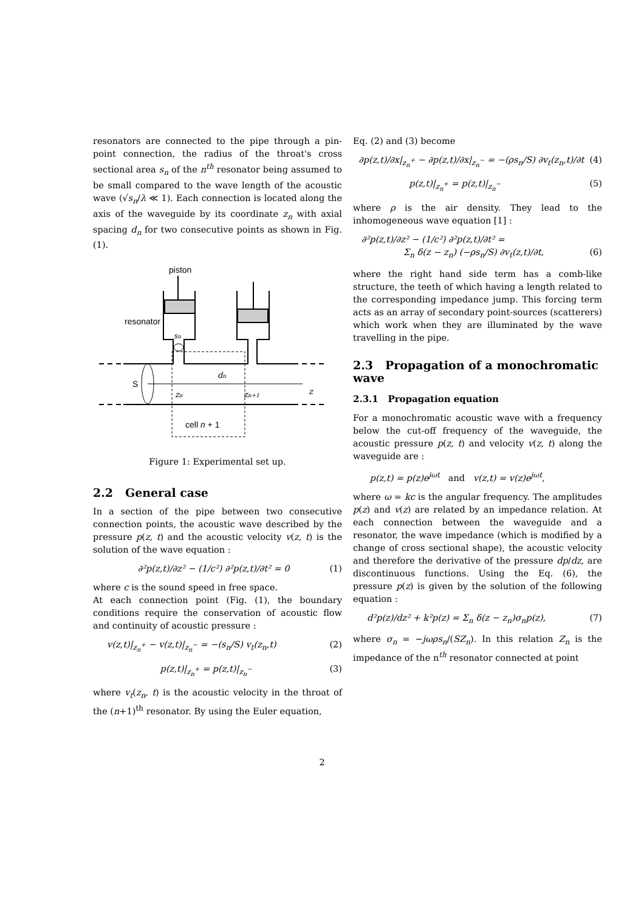resonators are connected to the pipe through a pin-point connection, the radius of the throat's cross sectional area s<sub>n</sub> of the n<sup>th</sup> resonator being assumed to be small compared to the wave length of the acoustic wave (√s<sub>n</sub>/λ ≪ 1). Each connection is located along the axis of the waveguide by its coordinate z<sub>n</sub> with axial spacing d<sub>n</sub> for two consecutive points as shown in Fig. (1).
piston
resonator
sn
S
dn
zn
zn+1
z
cell n + 1
Figure 1: Experimental set up.
2.2 General case
In a section of the pipe between two consecutive connection points, the acoustic wave described by the pressure p(z, t) and the acoustic velocity v(z, t) is the solution of the wave equation :
∂²p(z,t)/∂z² − (1/c²) ∂²p(z,t)/∂t² = 0 (1)
where c is the sound speed in free space.
At each connection point (Fig. (1), the boundary conditions require the conservation of acoustic flow and continuity of acoustic pressure :
v(z,t)|<sub>z<sub>n</sub><sup>+</sup></sub> − v(z,t)|<sub>z<sub>n</sub><sup>−</sup></sub> = −(s<sub>n</sub>/S) v<sub>t</sub>(z<sub>n</sub>,t) (2)
p(z,t)|<sub>z<sub>n</sub><sup>+</sup></sub> = p(z,t)|<sub>z<sub>n</sub><sup>−</sup></sub> (3)
where v<sub>t</sub>(z<sub>n</sub>, t) is the acoustic velocity in the throat of the (n+1)<sup>th</sup> resonator. By using the Euler equation,
Eq. (2) and (3) become
∂p(z,t)/∂x|<sub>z<sub>n</sub><sup>+</sup></sub> − ∂p(z,t)/∂x|<sub>z<sub>n</sub><sup>−</sup></sub> = −(ρs<sub>n</sub>/S) ∂v<sub>t</sub>(z<sub>n</sub>,t)/∂t (4)
p(z,t)|<sub>z<sub>n</sub><sup>+</sup></sub> = p(z,t)|<sub>z<sub>n</sub><sup>−</sup></sub> (5)
where ρ is the air density. They lead to the inhomogeneous wave equation [1] :
∂²p(z,t)/∂z² − (1/c²) ∂²p(z,t)/∂t² =
Σ<sub>n</sub> δ(z − z<sub>n</sub>) (−ρs<sub>n</sub>/S) ∂v<sub>t</sub>(z,t)/∂t,
(6)
where the right hand side term has a comb-like structure, the teeth of which having a length related to the corresponding impedance jump. This forcing term acts as an array of secondary point-sources (scatterers) which work when they are illuminated by the wave travelling in the pipe.
2.3 Propagation of a monochromatic wave
2.3.1 Propagation equation
For a monochromatic acoustic wave with a frequency below the cut-off frequency of the waveguide, the acoustic pressure p(z, t) and velocity v(z, t) along the waveguide are :
p(z,t) = p(z)e<sup>jωt</sup> and v(z,t) = v(z)e<sup>jωt</sup>,
where ω = kc is the angular frequency. The amplitudes p(z) and v(z) are related by an impedance relation. At each connection between the waveguide and a resonator, the wave impedance (which is modified by a change of cross sectional shape), the acoustic velocity and therefore the derivative of the pressure dp/dz, are discontinuous functions. Using the Eq. (6), the pressure p(z) is given by the solution of the following equation :
d²p(z)/dz² + k²p(z) = Σ<sub>n</sub> δ(z − z<sub>n</sub>)σ<sub>n</sub>p(z), (7)
where σ<sub>n</sub> = −jωρs<sub>n</sub>/(SZ<sub>n</sub>). In this relation Z<sub>n</sub> is the impedance of the n<sup>th</sup> resonator connected at point
2